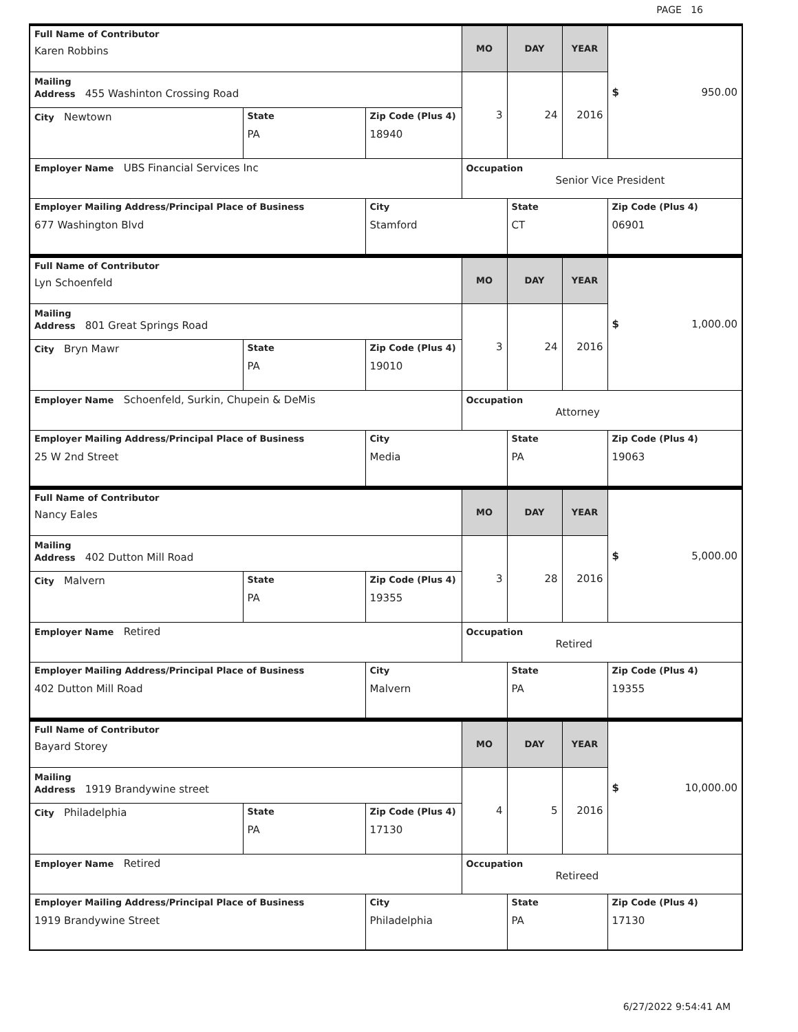PAGE 16
| Full Name of Contributor Karen Robbins | | | MO | DAY | YEAR | $ 950.00 |
| Mailing Address 455 Washinton Crossing Road | | | 3 | 24 | 2016 | |
| City Newtown | State PA | Zip Code (Plus 4) 18940 | | | | |
| Employer Name UBS Financial Services Inc | | | Occupation Senior Vice President | | | |
| Employer Mailing Address/Principal Place of Business 677 Washington Blvd | | City Stamford | | State CT | | Zip Code (Plus 4) 06901 |
| Full Name of Contributor Lyn Schoenfeld | | | MO | DAY | YEAR | $ 1,000.00 |
| Mailing Address 801 Great Springs Road | | | 3 | 24 | 2016 | |
| City Bryn Mawr | State PA | Zip Code (Plus 4) 19010 | | | | |
| Employer Name Schoenfeld, Surkin, Chupein & DeMis | | | Occupation Attorney | | | |
| Employer Mailing Address/Principal Place of Business 25 W 2nd Street | | City Media | | State PA | | Zip Code (Plus 4) 19063 |
| Full Name of Contributor Nancy Eales | | | MO | DAY | YEAR | $ 5,000.00 |
| Mailing Address 402 Dutton Mill Road | | | 3 | 28 | 2016 | |
| City Malvern | State PA | Zip Code (Plus 4) 19355 | | | | |
| Employer Name Retired | | | Occupation Retired | | | |
| Employer Mailing Address/Principal Place of Business 402 Dutton Mill Road | | City Malvern | | State PA | | Zip Code (Plus 4) 19355 |
| Full Name of Contributor Bayard Storey | | | MO | DAY | YEAR | $ 10,000.00 |
| Mailing Address 1919 Brandywine street | | | 4 | 5 | 2016 | |
| City Philadelphia | State PA | Zip Code (Plus 4) 17130 | | | | |
| Employer Name Retired | | | Occupation Retireed | | | |
| Employer Mailing Address/Principal Place of Business 1919 Brandywine Street | | City Philadelphia | | State PA | | Zip Code (Plus 4) 17130 |
6/27/2022 9:54:41 AM